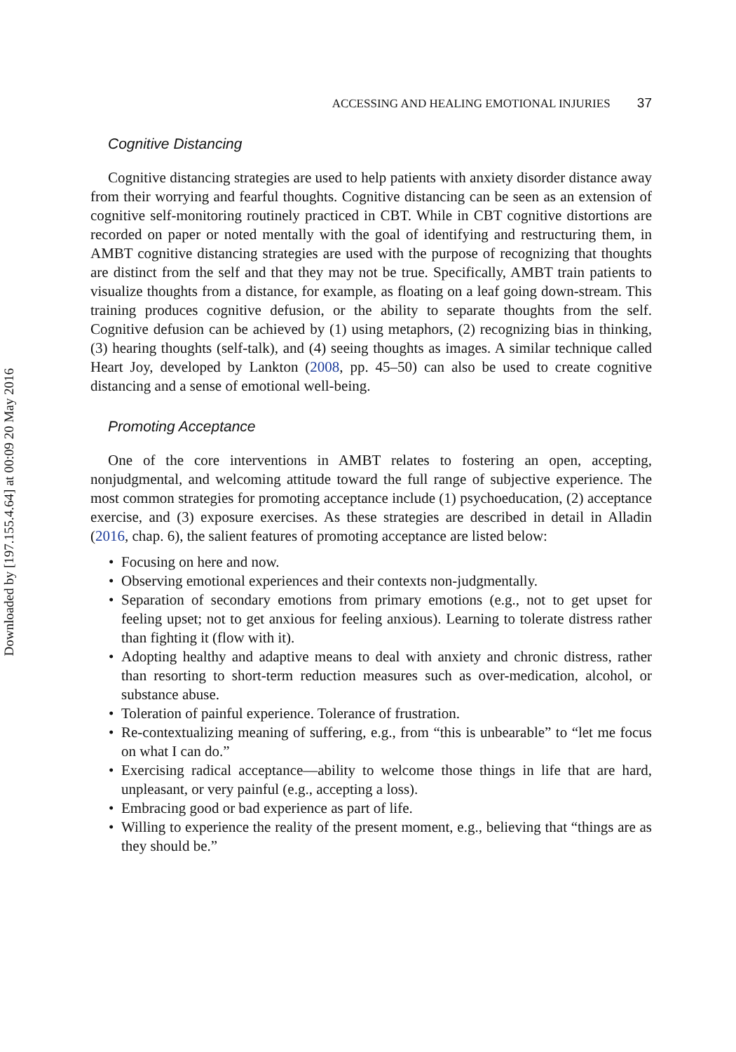Downloaded by [197.155.4.64] at 00:09 20 May 2016
ACCESSING AND HEALING EMOTIONAL INJURIES 37
Cognitive Distancing
Cognitive distancing strategies are used to help patients with anxiety disorder distance away from their worrying and fearful thoughts. Cognitive distancing can be seen as an extension of cognitive self-monitoring routinely practiced in CBT. While in CBT cognitive distortions are recorded on paper or noted mentally with the goal of identifying and restructuring them, in AMBT cognitive distancing strategies are used with the purpose of recognizing that thoughts are distinct from the self and that they may not be true. Specifically, AMBT train patients to visualize thoughts from a distance, for example, as floating on a leaf going down-stream. This training produces cognitive defusion, or the ability to separate thoughts from the self. Cognitive defusion can be achieved by (1) using metaphors, (2) recognizing bias in thinking, (3) hearing thoughts (self-talk), and (4) seeing thoughts as images. A similar technique called Heart Joy, developed by Lankton (2008, pp. 45–50) can also be used to create cognitive distancing and a sense of emotional well-being.
Promoting Acceptance
One of the core interventions in AMBT relates to fostering an open, accepting, nonjudgmental, and welcoming attitude toward the full range of subjective experience. The most common strategies for promoting acceptance include (1) psychoeducation, (2) acceptance exercise, and (3) exposure exercises. As these strategies are described in detail in Alladin (2016, chap. 6), the salient features of promoting acceptance are listed below:
• Focusing on here and now.
• Observing emotional experiences and their contexts non-judgmentally.
• Separation of secondary emotions from primary emotions (e.g., not to get upset for feeling upset; not to get anxious for feeling anxious). Learning to tolerate distress rather than fighting it (flow with it).
• Adopting healthy and adaptive means to deal with anxiety and chronic distress, rather than resorting to short-term reduction measures such as over-medication, alcohol, or substance abuse.
• Toleration of painful experience. Tolerance of frustration.
• Re-contextualizing meaning of suffering, e.g., from “this is unbearable” to “let me focus on what I can do.”
• Exercising radical acceptance—ability to welcome those things in life that are hard, unpleasant, or very painful (e.g., accepting a loss).
• Embracing good or bad experience as part of life.
• Willing to experience the reality of the present moment, e.g., believing that “things are as they should be.”